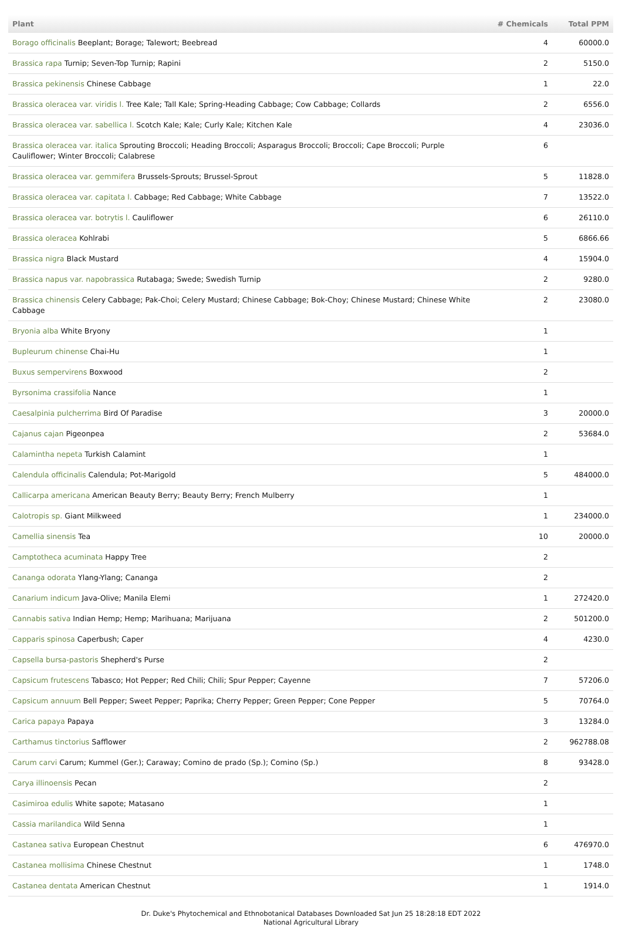| Plant | # Chemicals | Total PPM |
| --- | --- | --- |
| Borago officinalis Beeplant; Borage; Talewort; Beebread | 4 | 60000.0 |
| Brassica rapa Turnip; Seven-Top Turnip; Rapini | 2 | 5150.0 |
| Brassica pekinensis Chinese Cabbage | 1 | 22.0 |
| Brassica oleracea var. viridis l. Tree Kale; Tall Kale; Spring-Heading Cabbage; Cow Cabbage; Collards | 2 | 6556.0 |
| Brassica oleracea var. sabellica l. Scotch Kale; Kale; Curly Kale; Kitchen Kale | 4 | 23036.0 |
| Brassica oleracea var. italica Sprouting Broccoli; Heading Broccoli; Asparagus Broccoli; Broccoli; Cape Broccoli; Purple Cauliflower; Winter Broccoli; Calabrese | 6 | |
| Brassica oleracea var. gemmifera Brussels-Sprouts; Brussel-Sprout | 5 | 11828.0 |
| Brassica oleracea var. capitata l. Cabbage; Red Cabbage; White Cabbage | 7 | 13522.0 |
| Brassica oleracea var. botrytis l. Cauliflower | 6 | 26110.0 |
| Brassica oleracea Kohlrabi | 5 | 6866.66 |
| Brassica nigra Black Mustard | 4 | 15904.0 |
| Brassica napus var. napobrassica Rutabaga; Swede; Swedish Turnip | 2 | 9280.0 |
| Brassica chinensis Celery Cabbage; Pak-Choi; Celery Mustard; Chinese Cabbage; Bok-Choy; Chinese Mustard; Chinese White Cabbage | 2 | 23080.0 |
| Bryonia alba White Bryony | 1 | |
| Bupleurum chinense Chai-Hu | 1 | |
| Buxus sempervirens Boxwood | 2 | |
| Byrsonima crassifolia Nance | 1 | |
| Caesalpinia pulcherrima Bird Of Paradise | 3 | 20000.0 |
| Cajanus cajan Pigeonpea | 2 | 53684.0 |
| Calamintha nepeta Turkish Calamint | 1 | |
| Calendula officinalis Calendula; Pot-Marigold | 5 | 484000.0 |
| Callicarpa americana American Beauty Berry; Beauty Berry; French Mulberry | 1 | |
| Calotropis sp. Giant Milkweed | 1 | 234000.0 |
| Camellia sinensis Tea | 10 | 20000.0 |
| Camptotheca acuminata Happy Tree | 2 | |
| Cananga odorata Ylang-Ylang; Cananga | 2 | |
| Canarium indicum Java-Olive; Manila Elemi | 1 | 272420.0 |
| Cannabis sativa Indian Hemp; Hemp; Marihuana; Marijuana | 2 | 501200.0 |
| Capparis spinosa Caperbush; Caper | 4 | 4230.0 |
| Capsella bursa-pastoris Shepherd's Purse | 2 | |
| Capsicum frutescens Tabasco; Hot Pepper; Red Chili; Chili; Spur Pepper; Cayenne | 7 | 57206.0 |
| Capsicum annuum Bell Pepper; Sweet Pepper; Paprika; Cherry Pepper; Green Pepper; Cone Pepper | 5 | 70764.0 |
| Carica papaya Papaya | 3 | 13284.0 |
| Carthamus tinctorius Safflower | 2 | 962788.08 |
| Carum carvi Carum; Kummel (Ger.); Caraway; Comino de prado (Sp.); Comino (Sp.) | 8 | 93428.0 |
| Carya illinoensis Pecan | 2 | |
| Casimiroa edulis White sapote; Matasano | 1 | |
| Cassia marilandica Wild Senna | 1 | |
| Castanea sativa European Chestnut | 6 | 476970.0 |
| Castanea mollisima Chinese Chestnut | 1 | 1748.0 |
| Castanea dentata American Chestnut | 1 | 1914.0 |
Dr. Duke's Phytochemical and Ethnobotanical Databases Downloaded Sat Jun 25 18:28:18 EDT 2022
National Agricultural Library